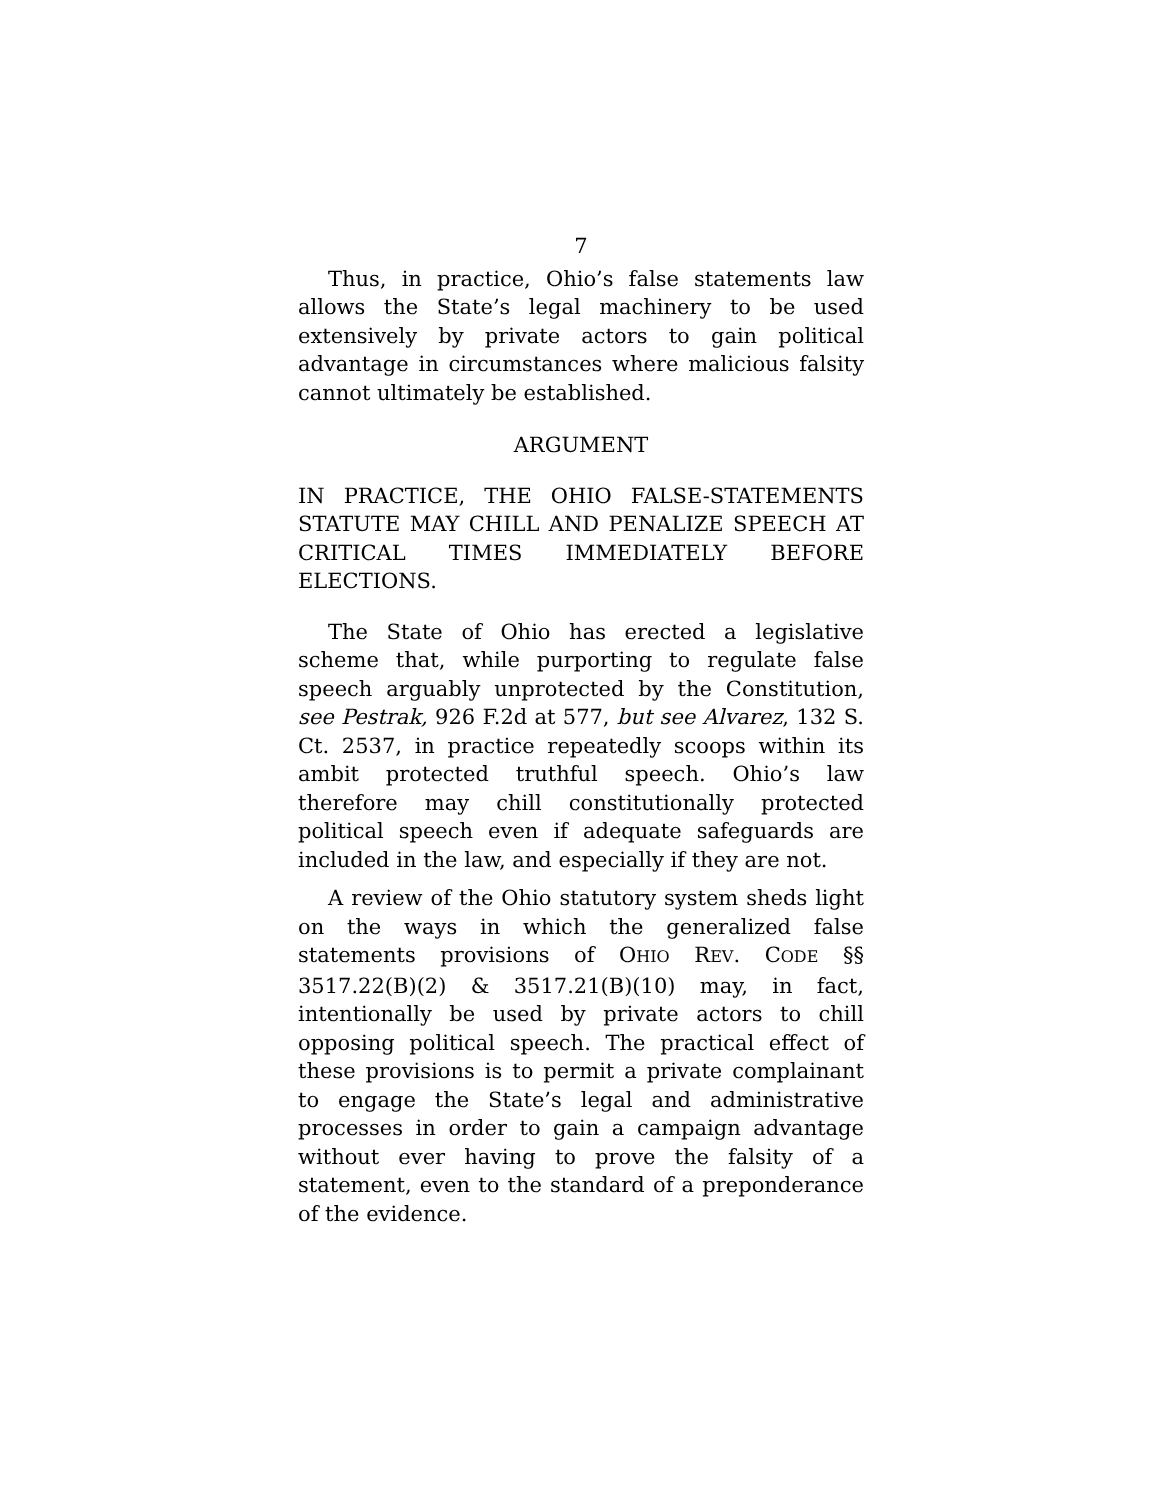7
Thus, in practice, Ohio’s false statements law allows the State’s legal machinery to be used extensively by private actors to gain political advantage in circumstances where malicious falsity cannot ultimately be established.
ARGUMENT
IN PRACTICE, THE OHIO FALSE-STATEMENTS STATUTE MAY CHILL AND PENALIZE SPEECH AT CRITICAL TIMES IMMEDIATELY BEFORE ELECTIONS.
The State of Ohio has erected a legislative scheme that, while purporting to regulate false speech arguably unprotected by the Constitution, see Pestrak, 926 F.2d at 577, but see Alvarez, 132 S. Ct. 2537, in practice repeatedly scoops within its ambit protected truthful speech. Ohio’s law therefore may chill constitutionally protected political speech even if adequate safeguards are included in the law, and especially if they are not.
A review of the Ohio statutory system sheds light on the ways in which the generalized false statements provisions of OHIO REV. CODE §§ 3517.22(B)(2) & 3517.21(B)(10) may, in fact, intentionally be used by private actors to chill opposing political speech. The practical effect of these provisions is to permit a private complainant to engage the State’s legal and administrative processes in order to gain a campaign advantage without ever having to prove the falsity of a statement, even to the standard of a preponderance of the evidence.